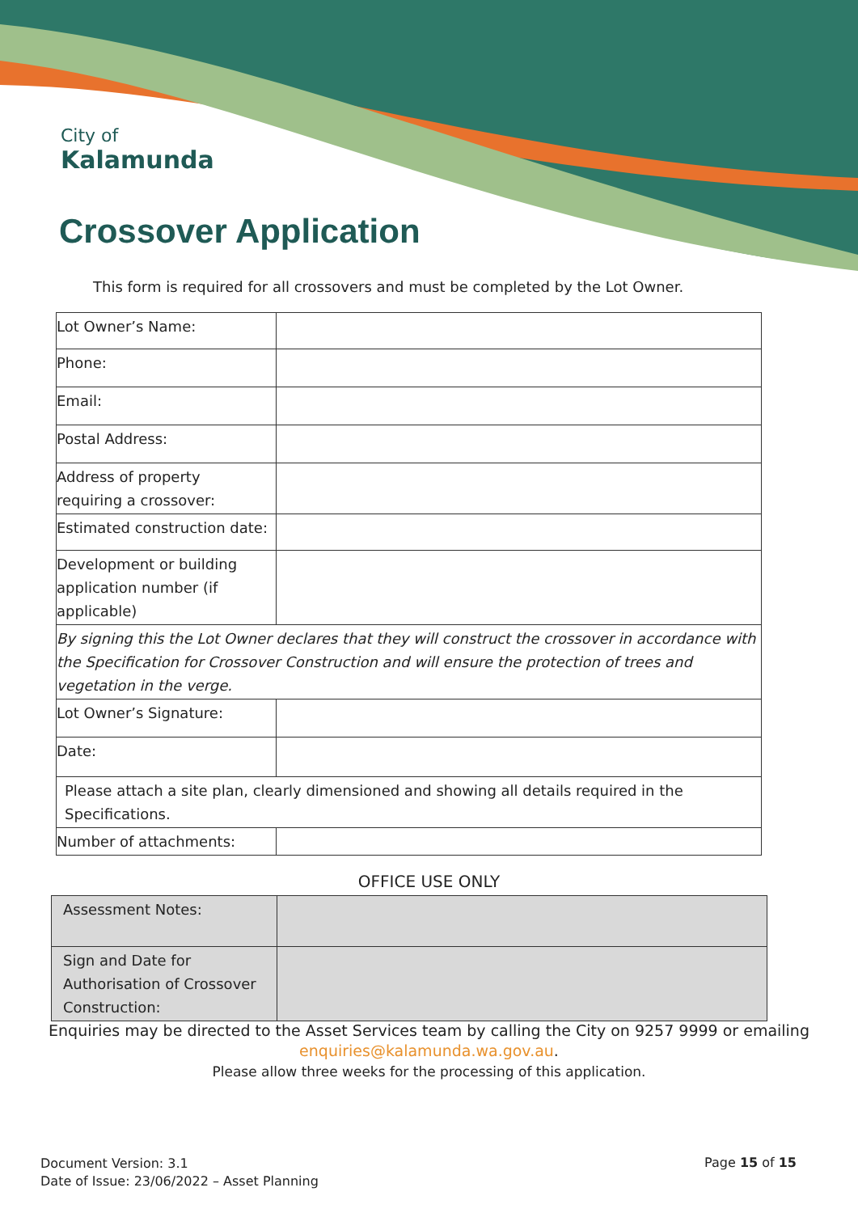City of
Kalamunda
Crossover Application
This form is required for all crossovers and must be completed by the Lot Owner.
| Lot Owner’s Name: | |
| Phone: | |
| Email: | |
| Postal Address: | |
| Address of property requiring a crossover: | |
| Estimated construction date: | |
| Development or building application number (if applicable) | |
| By signing this the Lot Owner declares that they will construct the crossover in accordance with the Specification for Crossover Construction and will ensure the protection of trees and vegetation in the verge. | |
| Lot Owner’s Signature: | |
| Date: | |
| Please attach a site plan, clearly dimensioned and showing all details required in the Specifications. | |
| Number of attachments: | |
OFFICE USE ONLY
| Assessment Notes: | |
| Sign and Date for Authorisation of Crossover Construction: | |
Enquiries may be directed to the Asset Services team by calling the City on 9257 9999 or emailing
enquiries@kalamunda.wa.gov.au.
Please allow three weeks for the processing of this application.
Document Version: 3.1
Date of Issue: 23/06/2022 – Asset Planning
Page 15 of 15